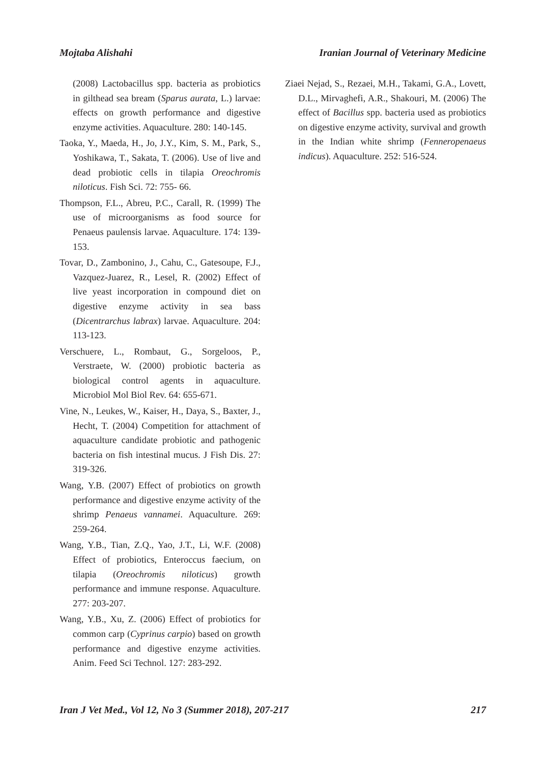Mojtaba Alishahi Iranian Journal of Veterinary Medicine
(2008) Lactobacillus spp. bacteria as probiotics in gilthead sea bream (Sparus aurata, L.) larvae: effects on growth performance and digestive enzyme activities. Aquaculture. 280: 140-145.
Taoka, Y., Maeda, H., Jo, J.Y., Kim, S. M., Park, S., Yoshikawa, T., Sakata, T. (2006). Use of live and dead probiotic cells in tilapia Oreochromis niloticus. Fish Sci. 72: 755- 66.
Thompson, F.L., Abreu, P.C., Carall, R. (1999) The use of microorganisms as food source for Penaeus paulensis larvae. Aquaculture. 174: 139-153.
Tovar, D., Zambonino, J., Cahu, C., Gatesoupe, F.J., Vazquez-Juarez, R., Lesel, R. (2002) Effect of live yeast incorporation in compound diet on digestive enzyme activity in sea bass (Dicentrarchus labrax) larvae. Aquaculture. 204: 113-123.
Verschuere, L., Rombaut, G., Sorgeloos, P., Verstraete, W. (2000) probiotic bacteria as biological control agents in aquaculture. Microbiol Mol Biol Rev. 64: 655-671.
Vine, N., Leukes, W., Kaiser, H., Daya, S., Baxter, J., Hecht, T. (2004) Competition for attachment of aquaculture candidate probiotic and pathogenic bacteria on fish intestinal mucus. J Fish Dis. 27: 319-326.
Wang, Y.B. (2007) Effect of probiotics on growth performance and digestive enzyme activity of the shrimp Penaeus vannamei. Aquaculture. 269: 259-264.
Wang, Y.B., Tian, Z.Q., Yao, J.T., Li, W.F. (2008) Effect of probiotics, Enteroccus faecium, on tilapia (Oreochromis niloticus) growth performance and immune response. Aquaculture. 277: 203-207.
Wang, Y.B., Xu, Z. (2006) Effect of probiotics for common carp (Cyprinus carpio) based on growth performance and digestive enzyme activities. Anim. Feed Sci Technol. 127: 283-292.
Ziaei Nejad, S., Rezaei, M.H., Takami, G.A., Lovett, D.L., Mirvaghefi, A.R., Shakouri, M. (2006) The effect of Bacillus spp. bacteria used as probiotics on digestive enzyme activity, survival and growth in the Indian white shrimp (Fenneropenaeus indicus). Aquaculture. 252: 516-524.
Iran J Vet Med., Vol 12, No 3 (Summer 2018), 207-217 217